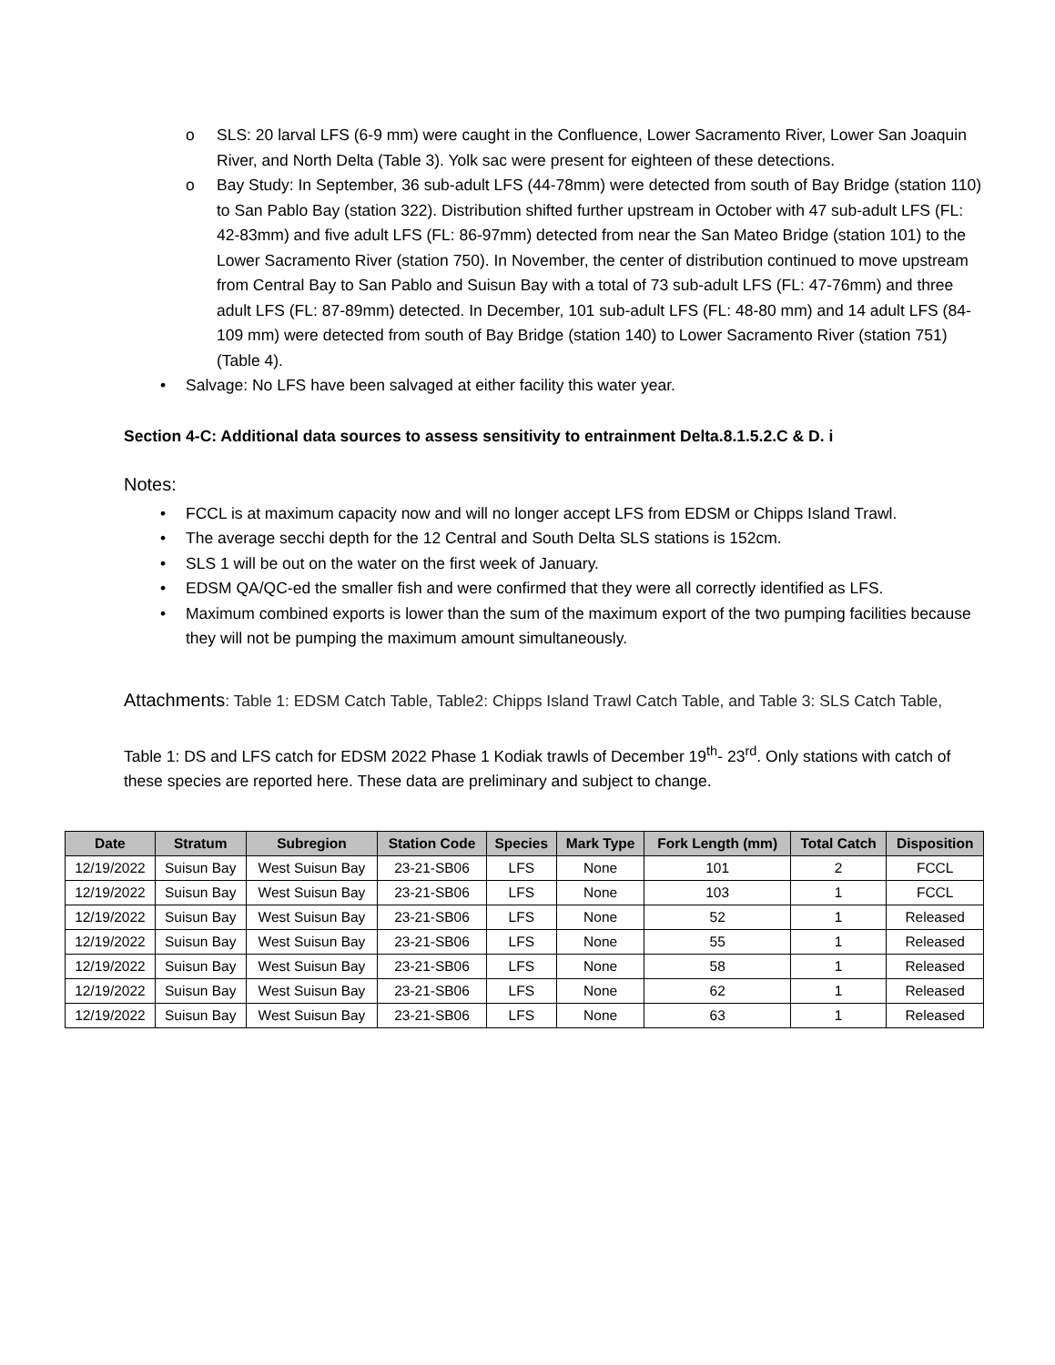o SLS: 20 larval LFS (6-9 mm) were caught in the Confluence, Lower Sacramento River, Lower San Joaquin River, and North Delta (Table 3). Yolk sac were present for eighteen of these detections.
o Bay Study: In September, 36 sub-adult LFS (44-78mm) were detected from south of Bay Bridge (station 110) to San Pablo Bay (station 322). Distribution shifted further upstream in October with 47 sub-adult LFS (FL: 42-83mm) and five adult LFS (FL: 86-97mm) detected from near the San Mateo Bridge (station 101) to the Lower Sacramento River (station 750). In November, the center of distribution continued to move upstream from Central Bay to San Pablo and Suisun Bay with a total of 73 sub-adult LFS (FL: 47-76mm) and three adult LFS (FL: 87-89mm) detected. In December, 101 sub-adult LFS (FL: 48-80 mm) and 14 adult LFS (84-109 mm) were detected from south of Bay Bridge (station 140) to Lower Sacramento River (station 751) (Table 4).
• Salvage: No LFS have been salvaged at either facility this water year.
Section 4-C: Additional data sources to assess sensitivity to entrainment Delta.8.1.5.2.C & D. i
Notes:
• FCCL is at maximum capacity now and will no longer accept LFS from EDSM or Chipps Island Trawl.
• The average secchi depth for the 12 Central and South Delta SLS stations is 152cm.
• SLS 1 will be out on the water on the first week of January.
• EDSM QA/QC-ed the smaller fish and were confirmed that they were all correctly identified as LFS.
• Maximum combined exports is lower than the sum of the maximum export of the two pumping facilities because they will not be pumping the maximum amount simultaneously.
Attachments: Table 1: EDSM Catch Table, Table2: Chipps Island Trawl Catch Table, and Table 3: SLS Catch Table,
Table 1: DS and LFS catch for EDSM 2022 Phase 1 Kodiak trawls of December 19<sup>th</sup>- 23<sup>rd</sup>. Only stations with catch of these species are reported here. These data are preliminary and subject to change.
| Date | Stratum | Subregion | Station Code | Species | Mark Type | Fork Length (mm) | Total Catch | Disposition |
| --- | --- | --- | --- | --- | --- | --- | --- | --- |
| 12/19/2022 | Suisun Bay | West Suisun Bay | 23-21-SB06 | LFS | None | 101 | 2 | FCCL |
| 12/19/2022 | Suisun Bay | West Suisun Bay | 23-21-SB06 | LFS | None | 103 | 1 | FCCL |
| 12/19/2022 | Suisun Bay | West Suisun Bay | 23-21-SB06 | LFS | None | 52 | 1 | Released |
| 12/19/2022 | Suisun Bay | West Suisun Bay | 23-21-SB06 | LFS | None | 55 | 1 | Released |
| 12/19/2022 | Suisun Bay | West Suisun Bay | 23-21-SB06 | LFS | None | 58 | 1 | Released |
| 12/19/2022 | Suisun Bay | West Suisun Bay | 23-21-SB06 | LFS | None | 62 | 1 | Released |
| 12/19/2022 | Suisun Bay | West Suisun Bay | 23-21-SB06 | LFS | None | 63 | 1 | Released |